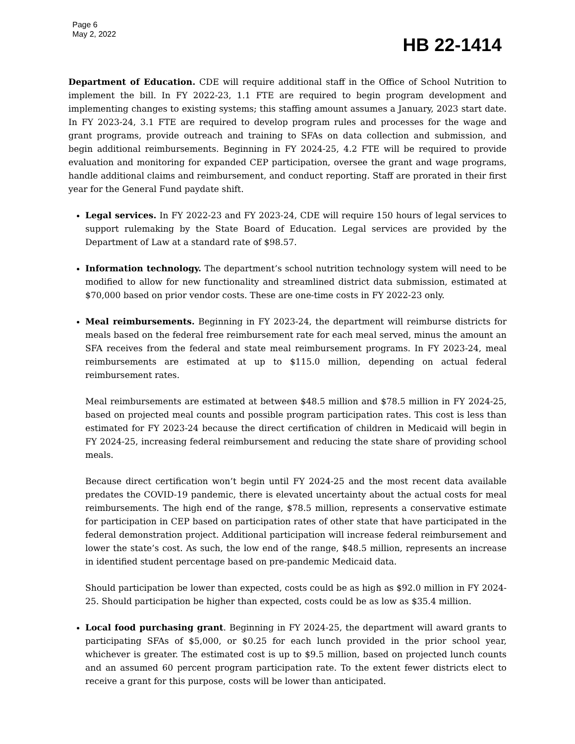Page 6
May 2, 2022
HB 22-1414
Department of Education. CDE will require additional staff in the Office of School Nutrition to implement the bill. In FY 2022-23, 1.1 FTE are required to begin program development and implementing changes to existing systems; this staffing amount assumes a January, 2023 start date. In FY 2023-24, 3.1 FTE are required to develop program rules and processes for the wage and grant programs, provide outreach and training to SFAs on data collection and submission, and begin additional reimbursements. Beginning in FY 2024-25, 4.2 FTE will be required to provide evaluation and monitoring for expanded CEP participation, oversee the grant and wage programs, handle additional claims and reimbursement, and conduct reporting. Staff are prorated in their first year for the General Fund paydate shift.
Legal services. In FY 2022-23 and FY 2023-24, CDE will require 150 hours of legal services to support rulemaking by the State Board of Education. Legal services are provided by the Department of Law at a standard rate of $98.57.
Information technology. The department’s school nutrition technology system will need to be modified to allow for new functionality and streamlined district data submission, estimated at $70,000 based on prior vendor costs. These are one-time costs in FY 2022-23 only.
Meal reimbursements. Beginning in FY 2023-24, the department will reimburse districts for meals based on the federal free reimbursement rate for each meal served, minus the amount an SFA receives from the federal and state meal reimbursement programs. In FY 2023-24, meal reimbursements are estimated at up to $115.0 million, depending on actual federal reimbursement rates.
Meal reimbursements are estimated at between $48.5 million and $78.5 million in FY 2024-25, based on projected meal counts and possible program participation rates. This cost is less than estimated for FY 2023-24 because the direct certification of children in Medicaid will begin in FY 2024-25, increasing federal reimbursement and reducing the state share of providing school meals.
Because direct certification won’t begin until FY 2024-25 and the most recent data available predates the COVID-19 pandemic, there is elevated uncertainty about the actual costs for meal reimbursements. The high end of the range, $78.5 million, represents a conservative estimate for participation in CEP based on participation rates of other state that have participated in the federal demonstration project. Additional participation will increase federal reimbursement and lower the state’s cost. As such, the low end of the range, $48.5 million, represents an increase in identified student percentage based on pre-pandemic Medicaid data.
Should participation be lower than expected, costs could be as high as $92.0 million in FY 2024-25. Should participation be higher than expected, costs could be as low as $35.4 million.
Local food purchasing grant. Beginning in FY 2024-25, the department will award grants to participating SFAs of $5,000, or $0.25 for each lunch provided in the prior school year, whichever is greater. The estimated cost is up to $9.5 million, based on projected lunch counts and an assumed 60 percent program participation rate. To the extent fewer districts elect to receive a grant for this purpose, costs will be lower than anticipated.